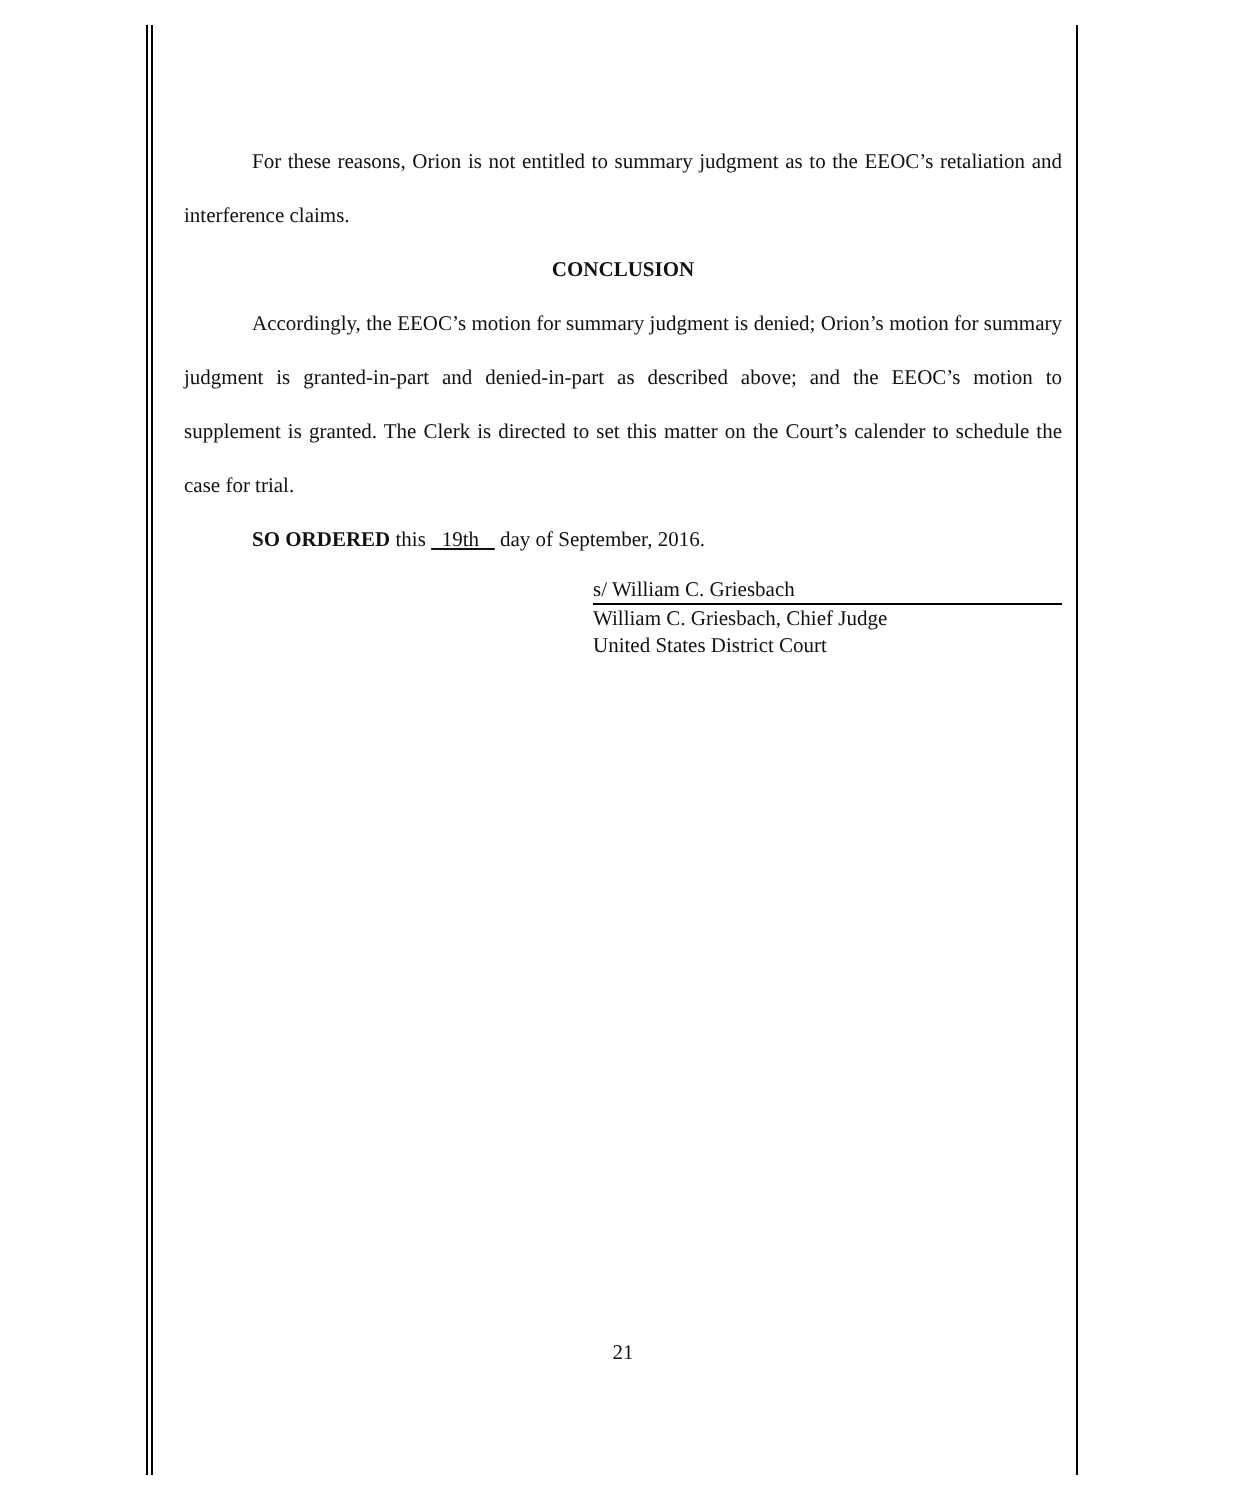For these reasons, Orion is not entitled to summary judgment as to the EEOC’s retaliation and interference claims.
CONCLUSION
Accordingly, the EEOC’s motion for summary judgment is denied; Orion’s motion for summary judgment is granted-in-part and denied-in-part as described above; and the EEOC’s motion to supplement is granted. The Clerk is directed to set this matter on the Court’s calender to schedule the case for trial.
SO ORDERED this 19th day of September, 2016.
s/ William C. Griesbach
William C. Griesbach, Chief Judge
United States District Court
21